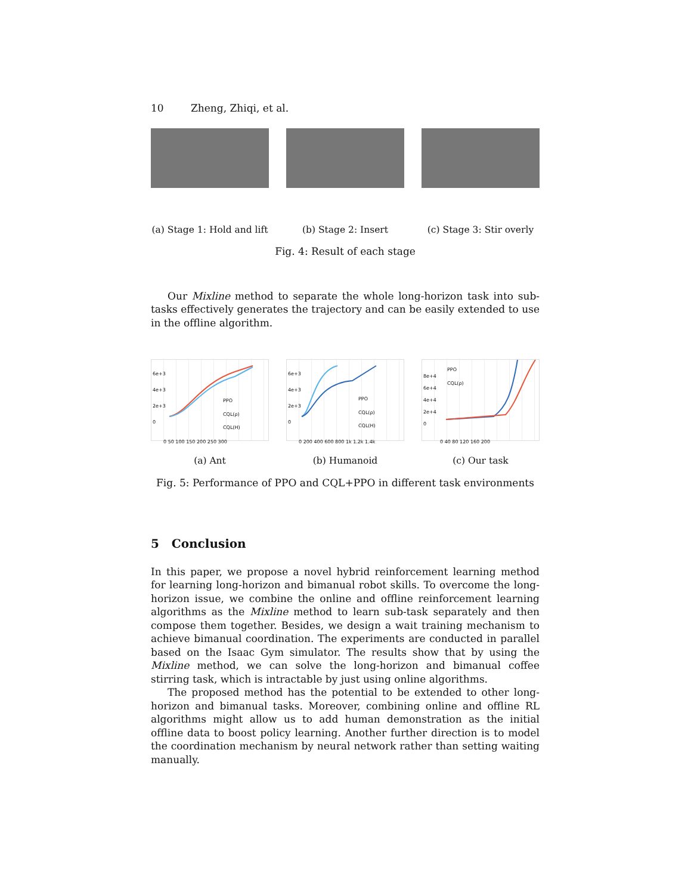10 Zheng, Zhiqi, et al.
(a) Stage 1: Hold and lift
(b) Stage 2: Insert (c) Stage 3: Stir overly
Fig. 4: Result of each stage
Our Mixline method to separate the whole long-horizon task into sub-tasks effectively generates the trajectory and can be easily extended to use in the offline algorithm.
PPO
CQL(ρ)
CQL(H)
6e+3
4e+3
2e+3
0
0 50 100 150 200 250 300
(a) Ant
PPO
CQL(ρ)
CQL(H)
6e+3
4e+3
2e+3
0
0 200 400 600 800 1k 1.2k 1.4k
(b) Humanoid
PPO
CQL(ρ)
8e+4
6e+4
4e+4
2e+4
0
0 40 80 120 160 200
(c) Our task
Fig. 5: Performance of PPO and CQL+PPO in different task environments
5 Conclusion
In this paper, we propose a novel hybrid reinforcement learning method for learning long-horizon and bimanual robot skills. To overcome the long-horizon issue, we combine the online and offline reinforcement learning algorithms as the Mixline method to learn sub-task separately and then compose them together. Besides, we design a wait training mechanism to achieve bimanual coordination. The experiments are conducted in parallel based on the Isaac Gym simulator. The results show that by using the Mixline method, we can solve the long-horizon and bimanual coffee stirring task, which is intractable by just using online algorithms.
The proposed method has the potential to be extended to other long-horizon and bimanual tasks. Moreover, combining online and offline RL algorithms might allow us to add human demonstration as the initial offline data to boost policy learning. Another further direction is to model the coordination mechanism by neural network rather than setting waiting manually.